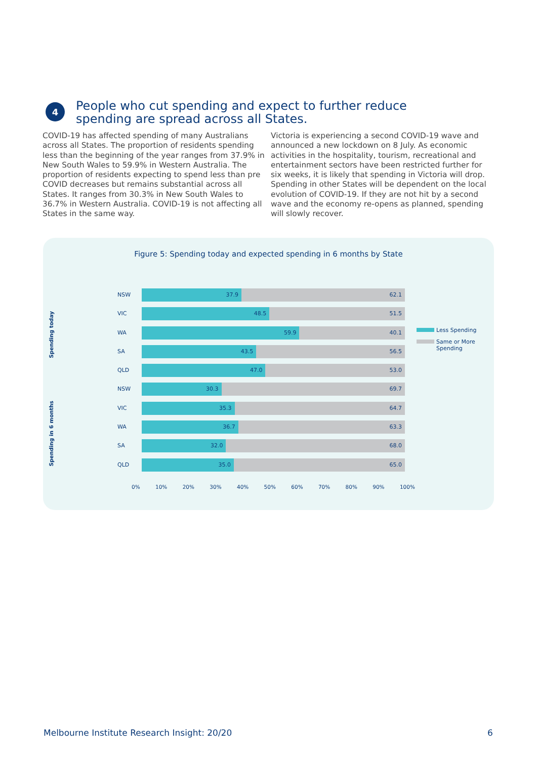4
People who cut spending and expect to further reduce
spending are spread across all States.
COVID-19 has affected spending of many Australians across all States. The proportion of residents spending less than the beginning of the year ranges from 37.9% in New South Wales to 59.9% in Western Australia. The proportion of residents expecting to spend less than pre COVID decreases but remains substantial across all States. It ranges from 30.3% in New South Wales to 36.7% in Western Australia. COVID-19 is not affecting all States in the same way.
Victoria is experiencing a second COVID-19 wave and announced a new lockdown on 8 July. As economic activities in the hospitality, tourism, recreational and entertainment sectors have been restricted further for six weeks, it is likely that spending in Victoria will drop. Spending in other States will be dependent on the local evolution of COVID-19. If they are not hit by a second wave and the economy re-opens as planned, spending will slowly recover.
Figure 5: Spending today and expected spending in 6 months by State
Spending today
Spending in 6 months
NSW
37.9 62.1
VIC
48.5 51.5
WA
59.9 40.1
SA
43.5 56.5
QLD
47.0 53.0
NSW
30.3 69.7
VIC
35.3 64.7
WA
36.7 63.3
SA
32.0 68.0
QLD
35.0 65.0
0% 10% 20% 30% 40% 50% 60% 70% 80% 90% 100%
Less Spending
Same or More
Spending
Melbourne Institute Research Insight: 20/20
6